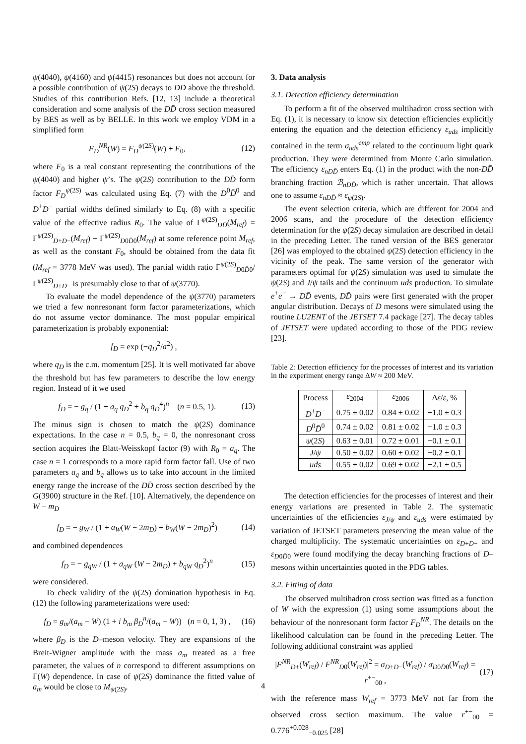ψ(4040), ψ(4160) and ψ(4415) resonances but does not account for a possible contribution of ψ(2S) decays to DD̄ above the threshold. Studies of this contribution Refs. [12, 13] include a theoretical consideration and some analysis of the DD̄ cross section measured by BES as well as by BELLE. In this work we employ VDM in a simplified form
F<sub>D</sub><sup>NR</sup>(W) = F<sub>D</sub><sup>ψ(2S)</sup>(W) + F<sub>0</sub>, (12)
where F<sub>0</sub> is a real constant representing the contributions of the ψ(4040) and higher ψ’s. The ψ(2S) contribution to the DD̄ form factor F<sub>D</sub><sup>ψ(2S)</sup> was calculated using Eq. (7) with the D<sup>0</sup>D̄<sup>0</sup> and D<sup>+</sup>D<sup>−</sup> partial widths defined similarly to Eq. (8) with a specific value of the effective radius R<sub>0</sub>. The value of Γ<sup>ψ(2S)</sup><sub>DD̄</sub>(M<sub>ref</sub>) = Γ<sup>ψ(2S)</sup><sub>D+D−</sub>(M<sub>ref</sub>) + Γ<sup>ψ(2S)</sup><sub>D0D̄0</sub>(M<sub>ref</sub>) at some reference point M<sub>ref</sub>, as well as the constant F<sub>0</sub>, should be obtained from the data fit (M<sub>ref</sub> = 3778 MeV was used). The partial width ratio Γ<sup>ψ(2S)</sup><sub>D0D̄0</sub>/Γ<sup>ψ(2S)</sup><sub>D+D−</sub> is presumably close to that of ψ(3770).
To evaluate the model dependence of the ψ(3770) parameters we tried a few nonresonant form factor parameterizations, which do not assume vector dominance. The most popular empirical parameterization is probably exponential:
f<sub>D</sub> = exp (−q<sub>D</sub><sup>2</sup>/a<sup>2</sup>) ,
where q<sub>D</sub> is the c.m. momentum [25]. It is well motivated far above the threshold but has few parameters to describe the low energy region. Instead of it we used
f<sub>D</sub> = − g<sub>q</sub> / (1 + a<sub>q</sub> q<sub>D</sub><sup>2</sup> + b<sub>q</sub> q<sub>D</sub><sup>4</sup>)<sup>n</sup> (n = 0.5, 1). (13)
The minus sign is chosen to match the ψ(2S) dominance expectations. In the case n = 0.5, b<sub>q</sub> = 0, the nonresonant cross section acquires the Blatt-Weisskopf factor (9) with R<sub>0</sub> = a<sub>q</sub>. The case n = 1 corresponds to a more rapid form factor fall. Use of two parameters a<sub>q</sub> and b<sub>q</sub> allows us to take into account in the limited energy range the increase of the DD̄ cross section described by the G(3900) structure in the Ref. [10]. Alternatively, the dependence on W − m<sub>D</sub>
f<sub>D</sub> = − g<sub>W</sub> / (1 + a<sub>W</sub>(W − 2m<sub>D</sub>) + b<sub>W</sub>(W − 2m<sub>D</sub>)<sup>2</sup>) (14)
and combined dependences
f<sub>D</sub> = − g<sub>qW</sub> / (1 + a<sub>qW</sub> (W − 2m<sub>D</sub>) + b<sub>qW</sub> q<sub>D</sub><sup>2</sup>)<sup>n</sup> (15)
were considered.
To check validity of the ψ(2S) domination hypothesis in Eq. (12) the following parameterizations were used:
f<sub>D</sub> = g<sub>m</sub>/(a<sub>m</sub> − W) (1 + i b<sub>m</sub> β<sub>D</sub><sup>n</sup>/(a<sub>m</sub> − W)) (n = 0, 1, 3) , (16)
where β<sub>D</sub> is the D–meson velocity. They are expansions of the Breit-Wigner amplitude with the mass a<sub>m</sub> treated as a free parameter, the values of n correspond to different assumptions on Γ(W) dependence. In case of ψ(2S) dominance the fitted value of a<sub>m</sub> would be close to M<sub>ψ(2S)</sub>.
3. Data analysis
3.1. Detection efficiency determination
To perform a fit of the observed multihadron cross section with Eq. (1), it is necessary to know six detection efficiencies explicitly entering the equation and the detection efficiency ε<sub>uds</sub> implicitly contained in the term σ<sub>uds</sub><sup>emp</sup> related to the continuum light quark production. They were determined from Monte Carlo simulation. The efficiency ε<sub>nDD̄</sub> enters Eq. (1) in the product with the non-DD̄ branching fraction ℬ<sub>nDD̄</sub>, which is rather uncertain. That allows one to assume ε<sub>nDD̄</sub> ≈ ε<sub>ψ(2S)</sub>.
The event selection criteria, which are different for 2004 and 2006 scans, and the procedure of the detection efficiency determination for the ψ(2S) decay simulation are described in detail in the preceding Letter. The tuned version of the BES generator [26] was employed to the obtained ψ(2S) detection efficiency in the vicinity of the peak. The same version of the generator with parameters optimal for ψ(2S) simulation was used to simulate the ψ(2S) and J/ψ tails and the continuum uds production. To simulate e<sup>+</sup>e<sup>−</sup> → DD̄ events, DD̄ pairs were first generated with the proper angular distribution. Decays of D mesons were simulated using the routine LU2ENT of the JETSET 7.4 package [27]. The decay tables of JETSET were updated according to those of the PDG review [23].
Table 2: Detection efficiency for the processes of interest and its variation in the experiment energy range ΔW ≈ 200 MeV.
| Process | ε<sub>2004</sub> | ε<sub>2006</sub> | Δ ε / ε , % |
| --- | --- | --- | --- |
| D<sup>+</sup> D<sup>−</sup> | 0.75 ± 0.02 | 0.84 ± 0.02 | +1.0 ± 0.3 |
| D<sup>0</sup> D̄<sup>0</sup> | 0.74 ± 0.02 | 0.81 ± 0.02 | +1.0 ± 0.3 |
| ψ (2 S ) | 0.63 ± 0.01 | 0.72 ± 0.01 | −0.1 ± 0.1 |
| J / ψ | 0.50 ± 0.02 | 0.60 ± 0.02 | −0.2 ± 0.1 |
| uds | 0.55 ± 0.02 | 0.69 ± 0.02 | +2.1 ± 0.5 |
The detection efficiencies for the processes of interest and their energy variations are presented in Table 2. The systematic uncertainties of the efficiencies ε<sub>J/ψ</sub> and ε<sub>uds</sub> were estimated by variation of JETSET parameters preserving the mean value of the charged multiplicity. The systematic uncertainties on ε<sub>D+D−</sub> and ε<sub>D0D̄0</sub> were found modifying the decay branching fractions of D–mesons within uncertainties quoted in the PDG tables.
3.2. Fitting of data
The observed multihadron cross section was fitted as a function of W with the expression (1) using some assumptions about the behaviour of the nonresonant form factor F<sub>D</sub><sup>NR</sup>. The details on the likelihood calculation can be found in the preceding Letter. The following additional constraint was applied
|F<sup>NR</sup><sub>D+</sub>(W<sub>ref</sub>) / F<sup>NR</sup><sub>D0</sub>(W<sub>ref</sub>)|<sup>2</sup> = σ<sub>D+D−</sub>(W<sub>ref</sub>) / σ<sub>D0D̄0</sub>(W<sub>ref</sub>) = r<sup>+−</sup><sub>00</sub> , (17)
with the reference mass W<sub>ref</sub> = 3773 MeV not far from the observed cross section maximum. The value r<sup>+−</sup><sub>00</sub> = 0.776<sup>+0.028</sup><sub>−0.025</sub> [28]
4